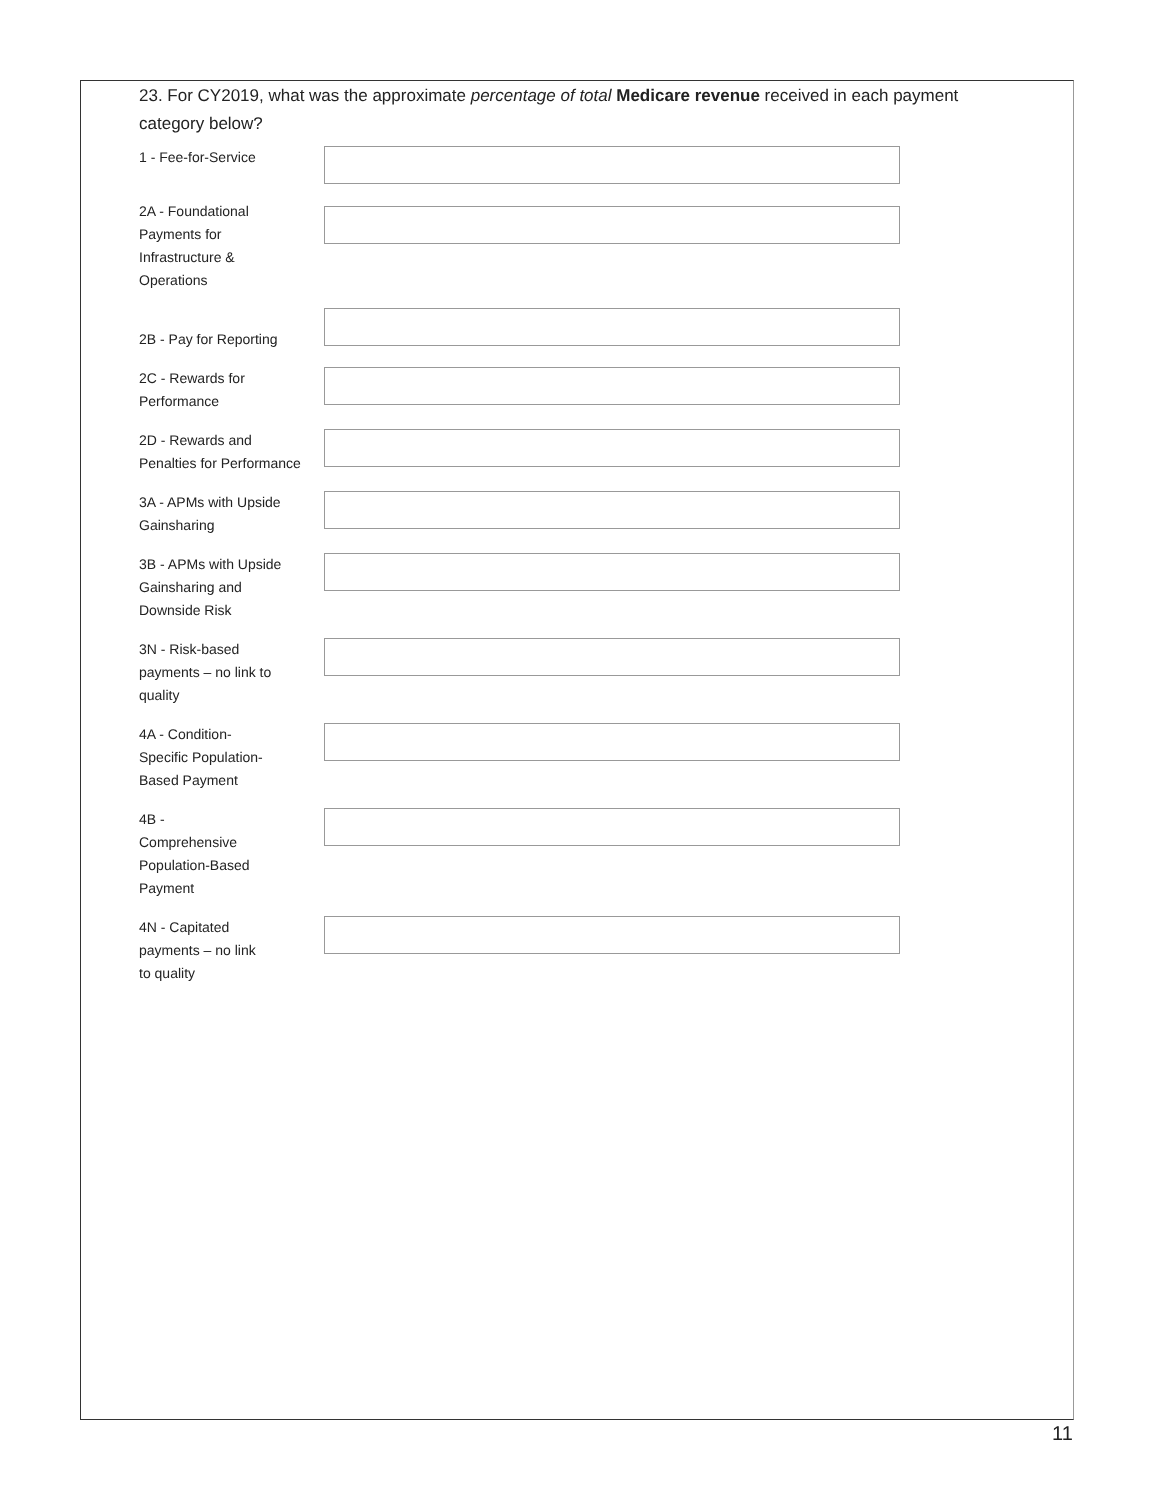23. For CY2019, what was the approximate percentage of total Medicare revenue received in each payment category below?
1 - Fee-for-Service
2A - Foundational
Payments for
Infrastructure &
Operations
2B - Pay for Reporting
2C - Rewards for
Performance
2D - Rewards and
Penalties for Performance
3A - APMs with Upside
Gainsharing
3B - APMs with Upside
Gainsharing and
Downside Risk
3N - Risk-based
payments – no link to
quality
4A - Condition-
Specific Population-
Based Payment
4B -
Comprehensive
Population-Based
Payment
4N - Capitated
payments – no link
to quality
11